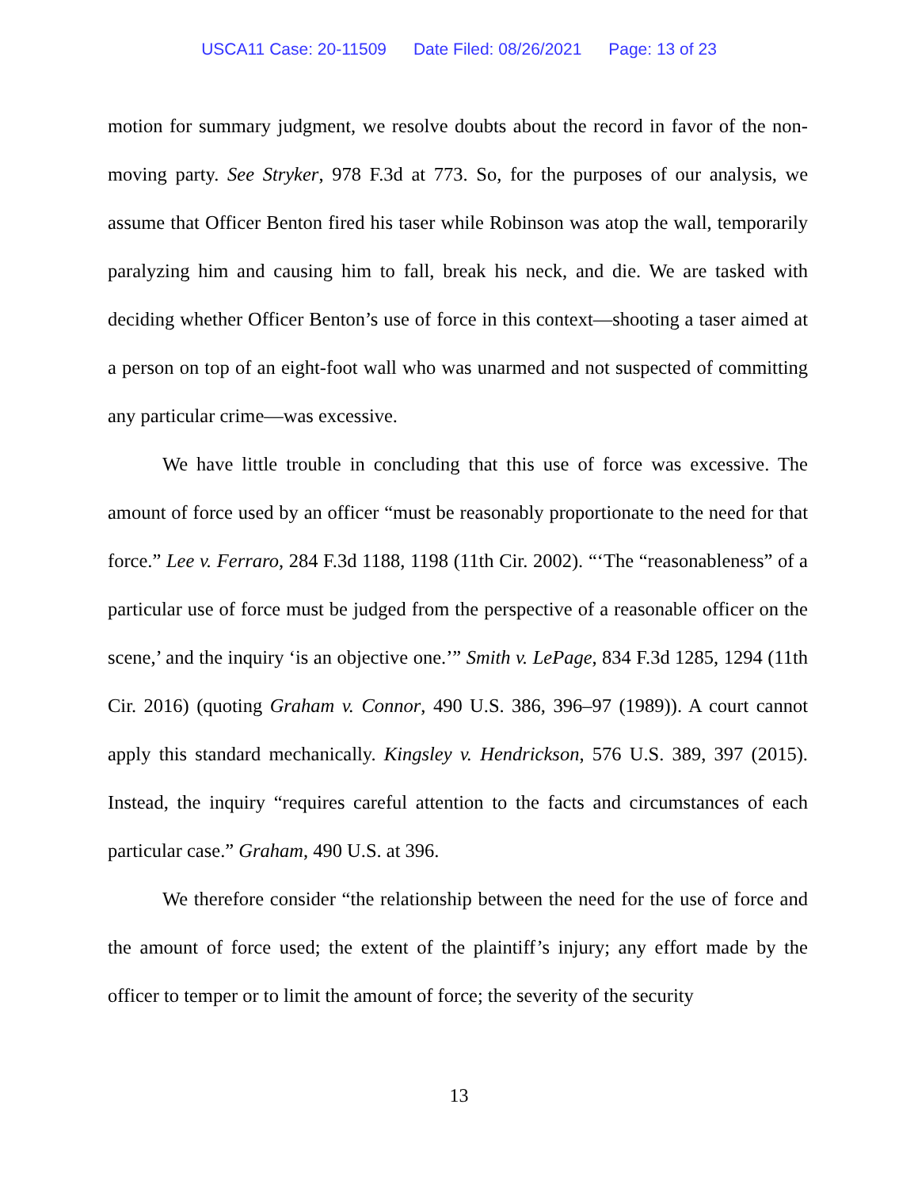USCA11 Case: 20-11509 Date Filed: 08/26/2021 Page: 13 of 23
motion for summary judgment, we resolve doubts about the record in favor of the non-moving party. See Stryker, 978 F.3d at 773. So, for the purposes of our analysis, we assume that Officer Benton fired his taser while Robinson was atop the wall, temporarily paralyzing him and causing him to fall, break his neck, and die. We are tasked with deciding whether Officer Benton’s use of force in this context—shooting a taser aimed at a person on top of an eight-foot wall who was unarmed and not suspected of committing any particular crime—was excessive.
We have little trouble in concluding that this use of force was excessive. The amount of force used by an officer “must be reasonably proportionate to the need for that force.” Lee v. Ferraro, 284 F.3d 1188, 1198 (11th Cir. 2002). “‘The “reasonableness” of a particular use of force must be judged from the perspective of a reasonable officer on the scene,’ and the inquiry ‘is an objective one.’” Smith v. LePage, 834 F.3d 1285, 1294 (11th Cir. 2016) (quoting Graham v. Connor, 490 U.S. 386, 396–97 (1989)). A court cannot apply this standard mechanically. Kingsley v. Hendrickson, 576 U.S. 389, 397 (2015). Instead, the inquiry “requires careful attention to the facts and circumstances of each particular case.” Graham, 490 U.S. at 396.
We therefore consider “the relationship between the need for the use of force and the amount of force used; the extent of the plaintiff’s injury; any effort made by the officer to temper or to limit the amount of force; the severity of the security
13